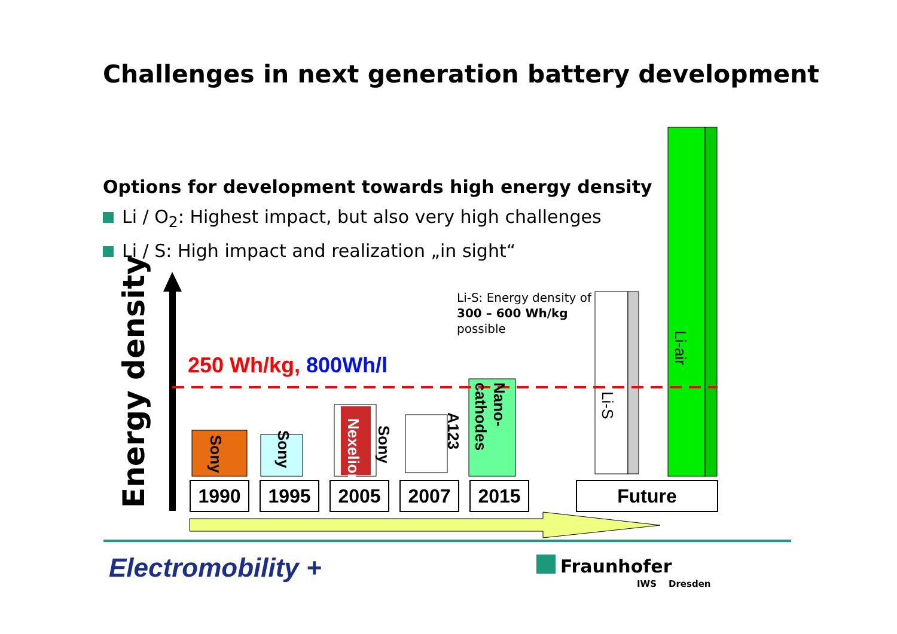Challenges in next generation battery development
Options for development towards high energy density
Li / O<sub>2</sub>: Highest impact, but also very high challenges
Li / S: High impact and realization „in sight“
Energy density
250 Wh/kg, 800Wh/l
Li-S: Energy density of
300 – 600 Wh/kg
possible
Sony
Sony
Nexelion
Sony
A123
Nano-
cathodes
Li-S
Li-air
1990 1995 2005 2007 2015 Future
Electromobility + Fraunhofer
IWS Dresden